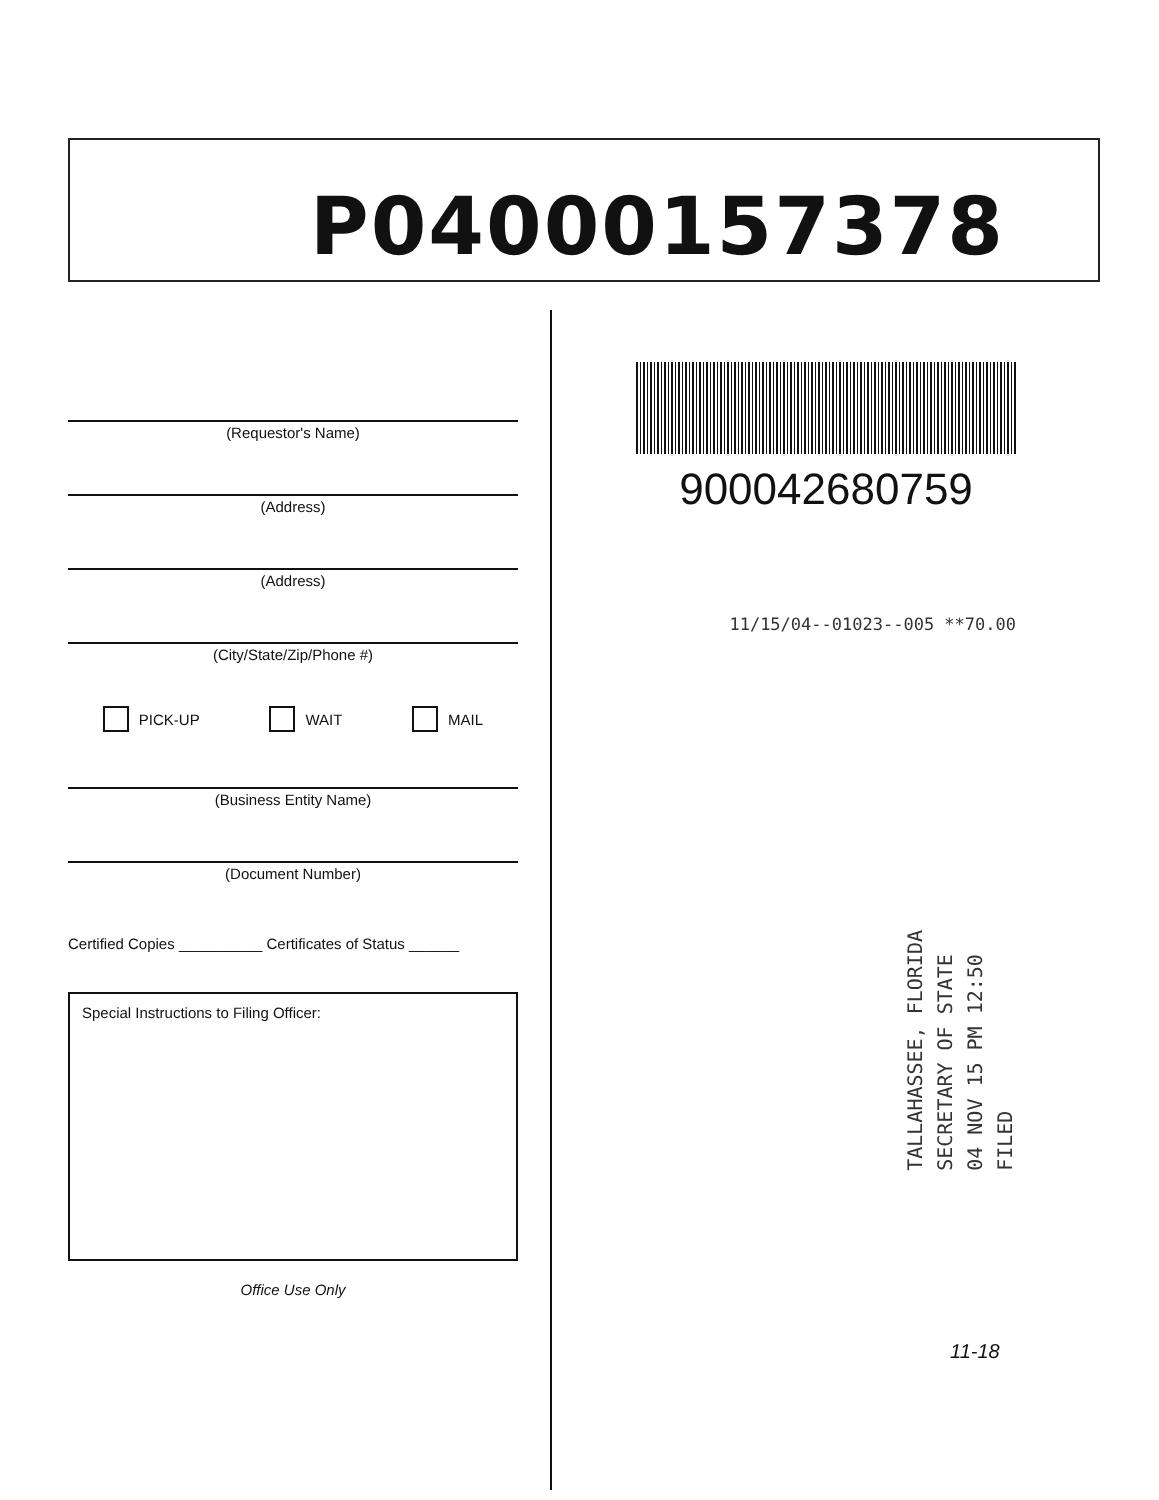P04000157378
(Requestor's Name)
(Address)
(Address)
(City/State/Zip/Phone #)
PICK-UP WAIT MAIL
(Business Entity Name)
(Document Number)
Certified Copies __________ Certificates of Status ______
Special Instructions to Filing Officer:
Office Use Only
900042680759
11/15/04--01023--005 **70.00
TALLAHASSEE, FLORIDA
SECRETARY OF STATE
04 NOV 15 PM 12:50
FILED
11-18